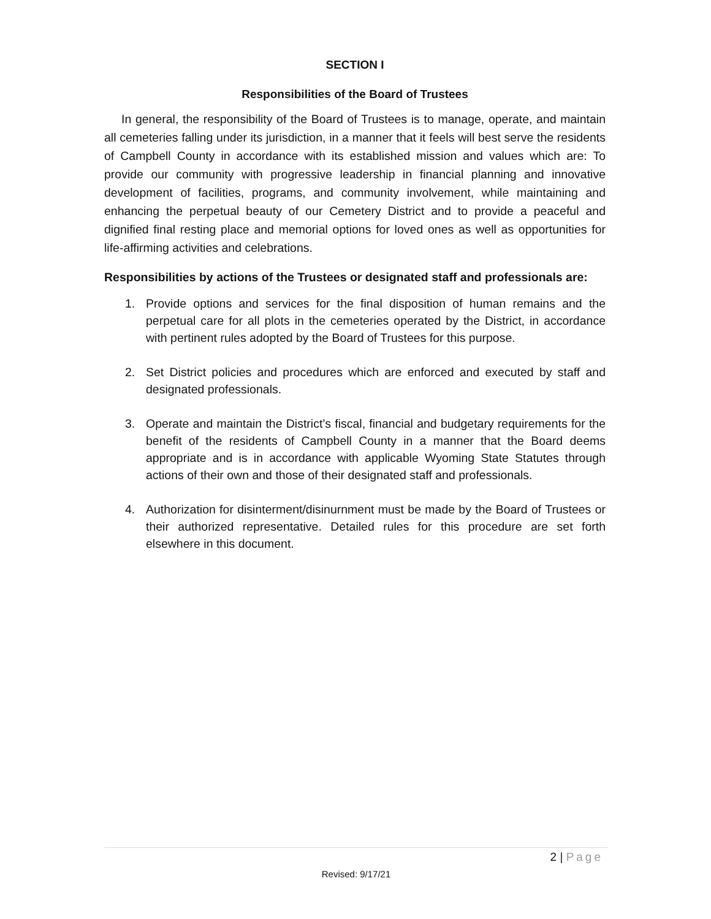SECTION I
Responsibilities of the Board of Trustees
In general, the responsibility of the Board of Trustees is to manage, operate, and maintain all cemeteries falling under its jurisdiction, in a manner that it feels will best serve the residents of Campbell County in accordance with its established mission and values which are: To provide our community with progressive leadership in financial planning and innovative development of facilities, programs, and community involvement, while maintaining and enhancing the perpetual beauty of our Cemetery District and to provide a peaceful and dignified final resting place and memorial options for loved ones as well as opportunities for life-affirming activities and celebrations.
Responsibilities by actions of the Trustees or designated staff and professionals are:
1.
Provide options and services for the final disposition of human remains and the perpetual care for all plots in the cemeteries operated by the District, in accordance with pertinent rules adopted by the Board of Trustees for this purpose.
2.
Set District policies and procedures which are enforced and executed by staff and designated professionals.
3.
Operate and maintain the District’s fiscal, financial and budgetary requirements for the benefit of the residents of Campbell County in a manner that the Board deems appropriate and is in accordance with applicable Wyoming State Statutes through actions of their own and those of their designated staff and professionals.
4.
Authorization for disinterment/disinurnment must be made by the Board of Trustees or their authorized representative. Detailed rules for this procedure are set forth elsewhere in this document.
2 | Page
Revised: 9/17/21